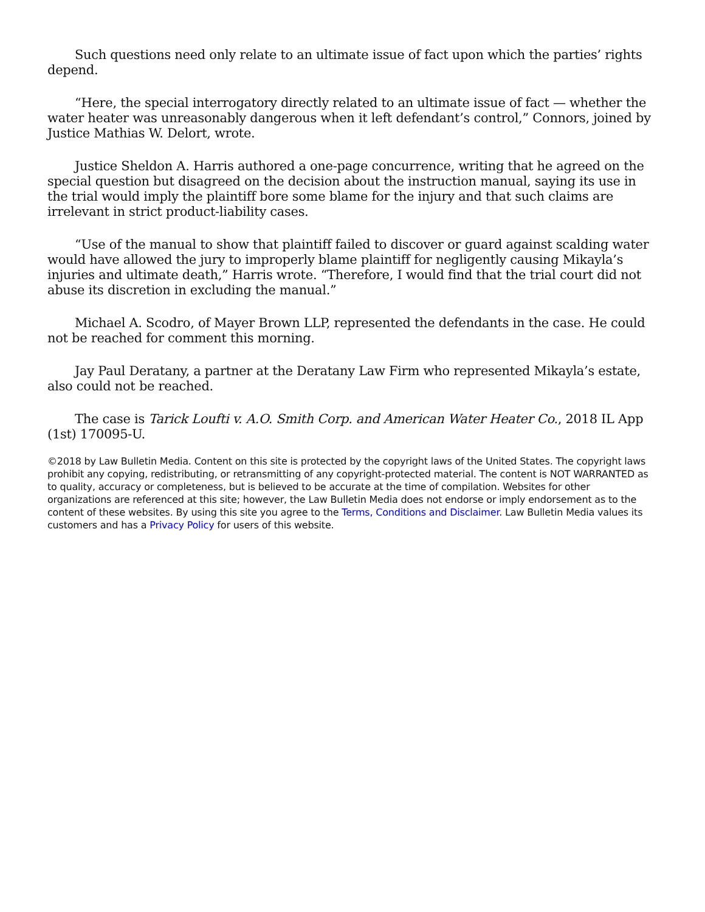Such questions need only relate to an ultimate issue of fact upon which the parties’ rights depend.
“Here, the special interrogatory directly related to an ultimate issue of fact — whether the water heater was unreasonably dangerous when it left defendant’s control,” Connors, joined by Justice Mathias W. Delort, wrote.
Justice Sheldon A. Harris authored a one-page concurrence, writing that he agreed on the special question but disagreed on the decision about the instruction manual, saying its use in the trial would imply the plaintiff bore some blame for the injury and that such claims are irrelevant in strict product-liability cases.
“Use of the manual to show that plaintiff failed to discover or guard against scalding water would have allowed the jury to improperly blame plaintiff for negligently causing Mikayla’s injuries and ultimate death,” Harris wrote. “Therefore, I would find that the trial court did not abuse its discretion in excluding the manual.”
Michael A. Scodro, of Mayer Brown LLP, represented the defendants in the case. He could not be reached for comment this morning.
Jay Paul Deratany, a partner at the Deratany Law Firm who represented Mikayla’s estate, also could not be reached.
The case is Tarick Loufti v. A.O. Smith Corp. and American Water Heater Co., 2018 IL App (1st) 170095-U.
©2018 by Law Bulletin Media. Content on this site is protected by the copyright laws of the United States. The copyright laws prohibit any copying, redistributing, or retransmitting of any copyright-protected material. The content is NOT WARRANTED as to quality, accuracy or completeness, but is believed to be accurate at the time of compilation. Websites for other organizations are referenced at this site; however, the Law Bulletin Media does not endorse or imply endorsement as to the content of these websites. By using this site you agree to the Terms, Conditions and Disclaimer. Law Bulletin Media values its customers and has a Privacy Policy for users of this website.